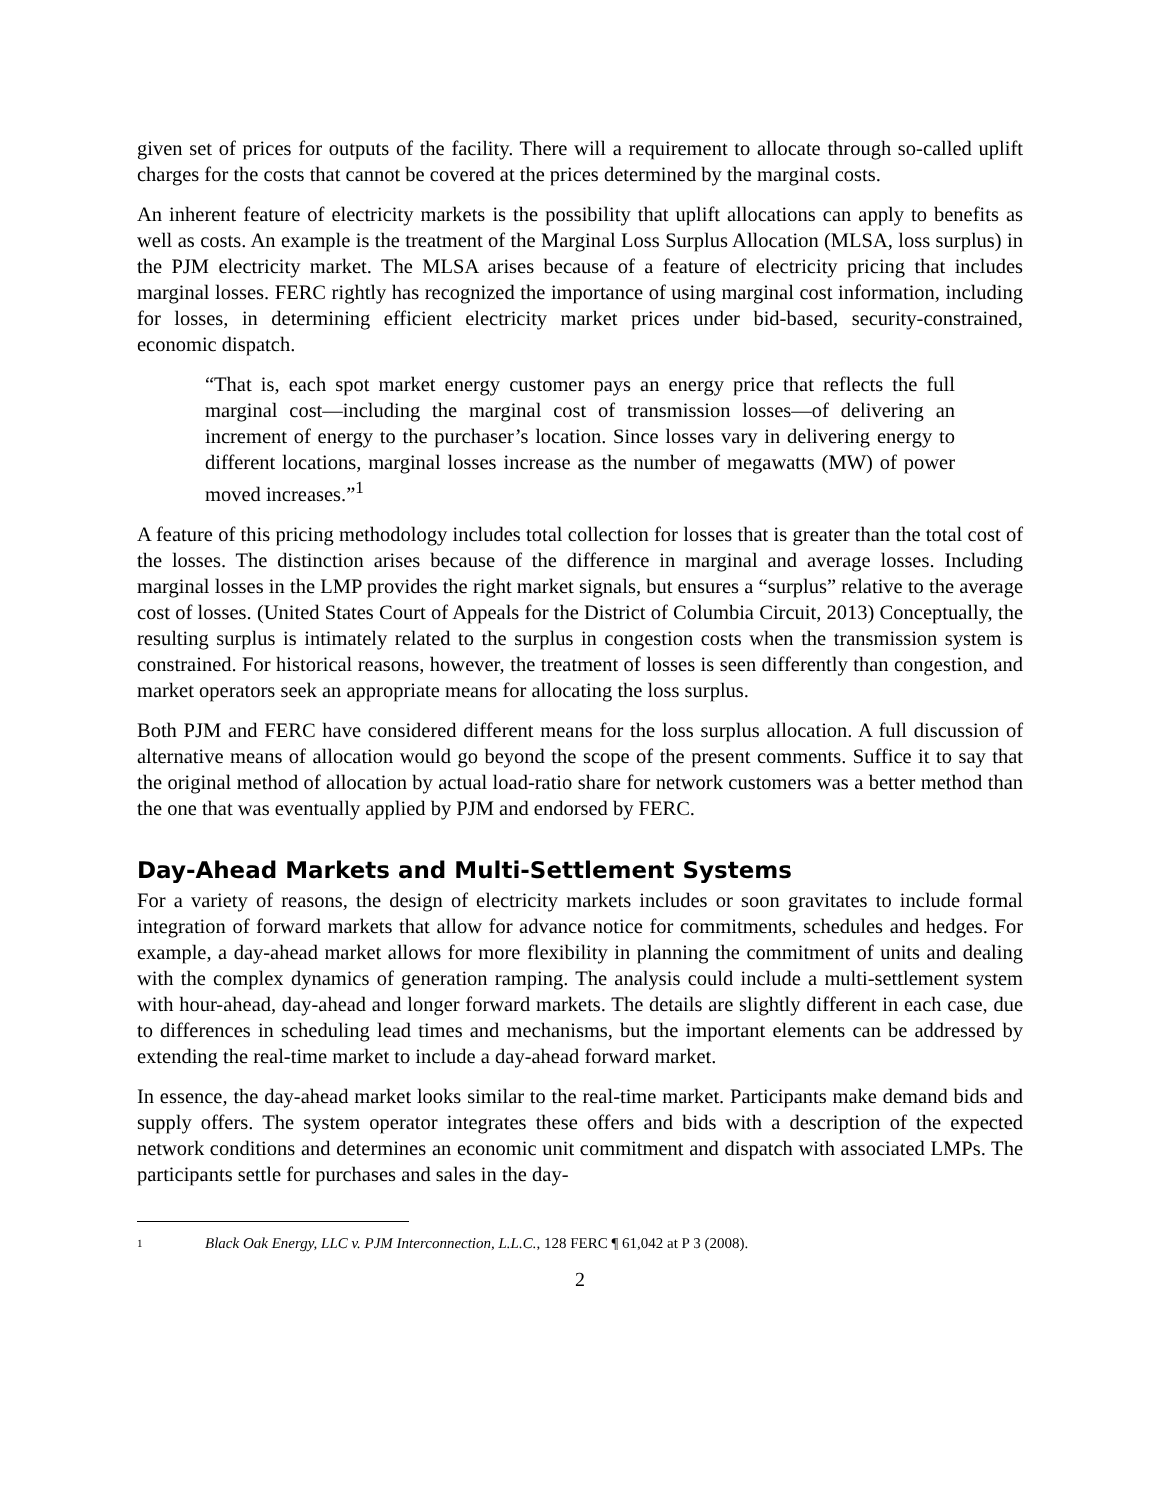given set of prices for outputs of the facility. There will a requirement to allocate through so-called uplift charges for the costs that cannot be covered at the prices determined by the marginal costs.
An inherent feature of electricity markets is the possibility that uplift allocations can apply to benefits as well as costs. An example is the treatment of the Marginal Loss Surplus Allocation (MLSA, loss surplus) in the PJM electricity market. The MLSA arises because of a feature of electricity pricing that includes marginal losses. FERC rightly has recognized the importance of using marginal cost information, including for losses, in determining efficient electricity market prices under bid-based, security-constrained, economic dispatch.
“That is, each spot market energy customer pays an energy price that reflects the full marginal cost—including the marginal cost of transmission losses—of delivering an increment of energy to the purchaser’s location. Since losses vary in delivering energy to different locations, marginal losses increase as the number of megawatts (MW) of power moved increases.”<sup>1</sup>
A feature of this pricing methodology includes total collection for losses that is greater than the total cost of the losses. The distinction arises because of the difference in marginal and average losses. Including marginal losses in the LMP provides the right market signals, but ensures a “surplus” relative to the average cost of losses. (United States Court of Appeals for the District of Columbia Circuit, 2013) Conceptually, the resulting surplus is intimately related to the surplus in congestion costs when the transmission system is constrained. For historical reasons, however, the treatment of losses is seen differently than congestion, and market operators seek an appropriate means for allocating the loss surplus.
Both PJM and FERC have considered different means for the loss surplus allocation. A full discussion of alternative means of allocation would go beyond the scope of the present comments. Suffice it to say that the original method of allocation by actual load-ratio share for network customers was a better method than the one that was eventually applied by PJM and endorsed by FERC.
Day-Ahead Markets and Multi-Settlement Systems
For a variety of reasons, the design of electricity markets includes or soon gravitates to include formal integration of forward markets that allow for advance notice for commitments, schedules and hedges. For example, a day-ahead market allows for more flexibility in planning the commitment of units and dealing with the complex dynamics of generation ramping. The analysis could include a multi-settlement system with hour-ahead, day-ahead and longer forward markets. The details are slightly different in each case, due to differences in scheduling lead times and mechanisms, but the important elements can be addressed by extending the real-time market to include a day-ahead forward market.
In essence, the day-ahead market looks similar to the real-time market. Participants make demand bids and supply offers. The system operator integrates these offers and bids with a description of the expected network conditions and determines an economic unit commitment and dispatch with associated LMPs. The participants settle for purchases and sales in the day-
1 Black Oak Energy, LLC v. PJM Interconnection, L.L.C., 128 FERC ¶ 61,042 at P 3 (2008).
2